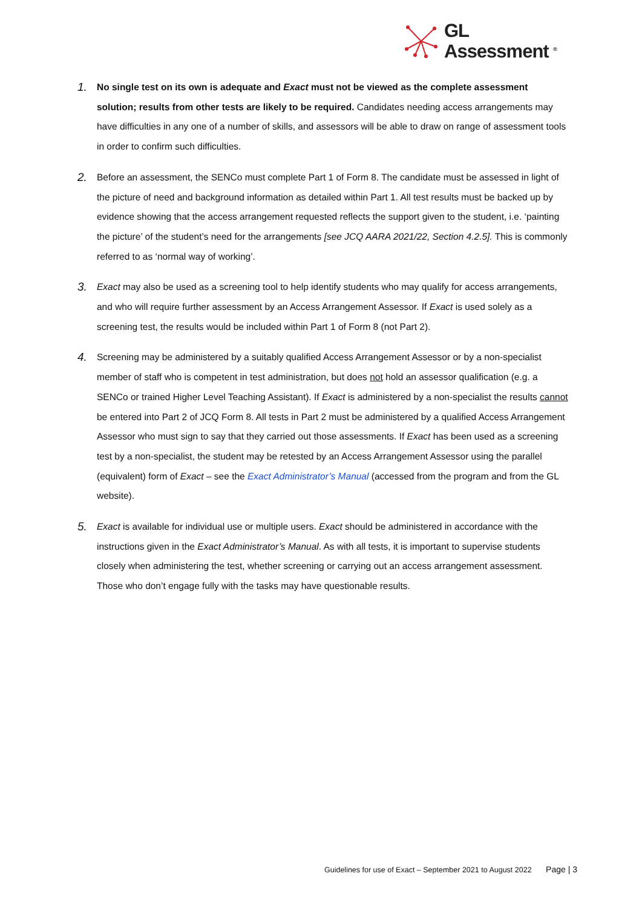GL
Assessment <sup>®</sup>
1.
No single test on its own is adequate and Exact must not be viewed as the complete assessment solution; results from other tests are likely to be required. Candidates needing access arrangements may have difficulties in any one of a number of skills, and assessors will be able to draw on range of assessment tools in order to confirm such difficulties.
2.
Before an assessment, the SENCo must complete Part 1 of Form 8. The candidate must be assessed in light of the picture of need and background information as detailed within Part 1. All test results must be backed up by evidence showing that the access arrangement requested reflects the support given to the student, i.e. ‘painting the picture’ of the student’s need for the arrangements [see JCQ AARA 2021/22, Section 4.2.5]. This is commonly referred to as ‘normal way of working’.
3.
Exact may also be used as a screening tool to help identify students who may qualify for access arrangements, and who will require further assessment by an Access Arrangement Assessor. If Exact is used solely as a screening test, the results would be included within Part 1 of Form 8 (not Part 2).
4.
Screening may be administered by a suitably qualified Access Arrangement Assessor or by a non-specialist member of staff who is competent in test administration, but does not hold an assessor qualification (e.g. a SENCo or trained Higher Level Teaching Assistant). If Exact is administered by a non-specialist the results cannot be entered into Part 2 of JCQ Form 8. All tests in Part 2 must be administered by a qualified Access Arrangement Assessor who must sign to say that they carried out those assessments. If Exact has been used as a screening test by a non-specialist, the student may be retested by an Access Arrangement Assessor using the parallel (equivalent) form of Exact – see the Exact Administrator’s Manual (accessed from the program and from the GL website).
5.
Exact is available for individual use or multiple users. Exact should be administered in accordance with the instructions given in the Exact Administrator’s Manual. As with all tests, it is important to supervise students closely when administering the test, whether screening or carrying out an access arrangement assessment. Those who don’t engage fully with the tasks may have questionable results.
Guidelines for use of Exact – September 2021 to August 2022 Page | 3